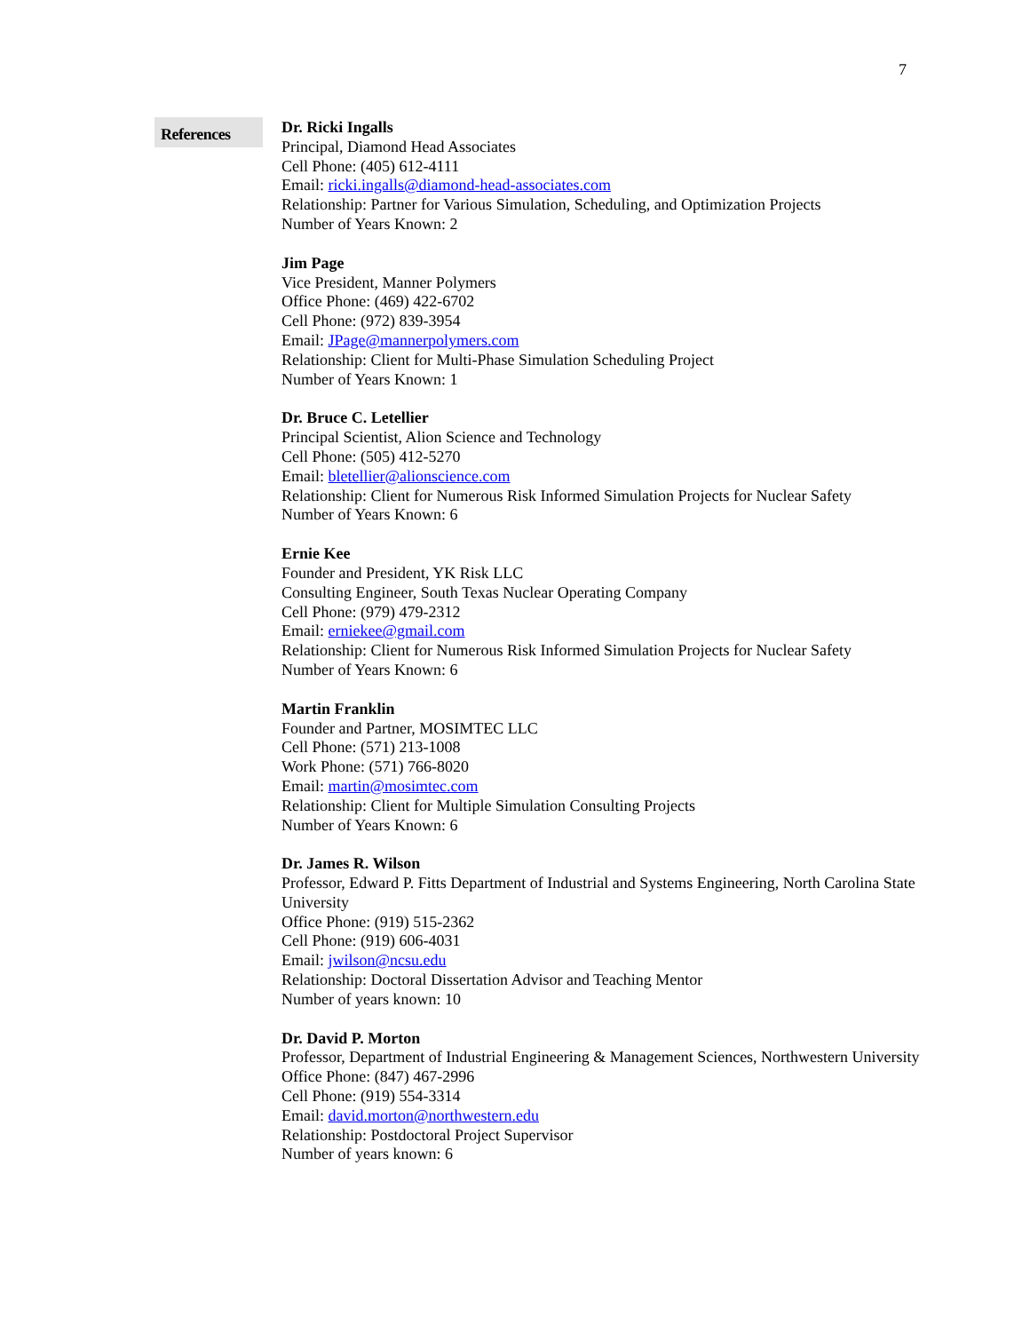7
References
Dr. Ricki Ingalls
Principal, Diamond Head Associates
Cell Phone: (405) 612-4111
Email: ricki.ingalls@diamond-head-associates.com
Relationship: Partner for Various Simulation, Scheduling, and Optimization Projects
Number of Years Known: 2
Jim Page
Vice President, Manner Polymers
Office Phone: (469) 422-6702
Cell Phone: (972) 839-3954
Email: JPage@mannerpolymers.com
Relationship: Client for Multi-Phase Simulation Scheduling Project
Number of Years Known: 1
Dr. Bruce C. Letellier
Principal Scientist, Alion Science and Technology
Cell Phone: (505) 412-5270
Email: bletellier@alionscience.com
Relationship: Client for Numerous Risk Informed Simulation Projects for Nuclear Safety
Number of Years Known: 6
Ernie Kee
Founder and President, YK Risk LLC
Consulting Engineer, South Texas Nuclear Operating Company
Cell Phone: (979) 479-2312
Email: erniekee@gmail.com
Relationship: Client for Numerous Risk Informed Simulation Projects for Nuclear Safety
Number of Years Known: 6
Martin Franklin
Founder and Partner, MOSIMTEC LLC
Cell Phone: (571) 213-1008
Work Phone: (571) 766-8020
Email: martin@mosimtec.com
Relationship: Client for Multiple Simulation Consulting Projects
Number of Years Known: 6
Dr. James R. Wilson
Professor, Edward P. Fitts Department of Industrial and Systems Engineering, North Carolina State University
Office Phone: (919) 515-2362
Cell Phone: (919) 606-4031
Email: jwilson@ncsu.edu
Relationship: Doctoral Dissertation Advisor and Teaching Mentor
Number of years known: 10
Dr. David P. Morton
Professor, Department of Industrial Engineering & Management Sciences, Northwestern University
Office Phone: (847) 467-2996
Cell Phone: (919) 554-3314
Email: david.morton@northwestern.edu
Relationship: Postdoctoral Project Supervisor
Number of years known: 6